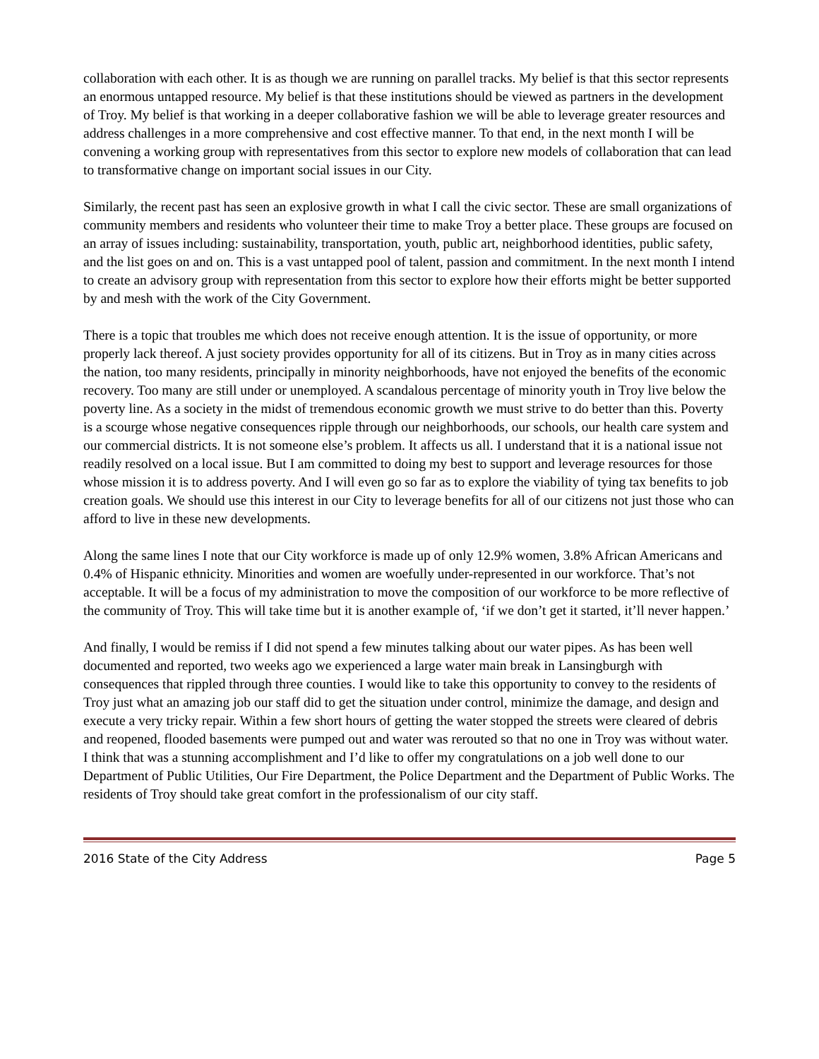collaboration with each other. It is as though we are running on parallel tracks. My belief is that this sector represents an enormous untapped resource. My belief is that these institutions should be viewed as partners in the development of Troy. My belief is that working in a deeper collaborative fashion we will be able to leverage greater resources and address challenges in a more comprehensive and cost effective manner. To that end, in the next month I will be convening a working group with representatives from this sector to explore new models of collaboration that can lead to transformative change on important social issues in our City.
Similarly, the recent past has seen an explosive growth in what I call the civic sector. These are small organizations of community members and residents who volunteer their time to make Troy a better place. These groups are focused on an array of issues including: sustainability, transportation, youth, public art, neighborhood identities, public safety, and the list goes on and on. This is a vast untapped pool of talent, passion and commitment. In the next month I intend to create an advisory group with representation from this sector to explore how their efforts might be better supported by and mesh with the work of the City Government.
There is a topic that troubles me which does not receive enough attention. It is the issue of opportunity, or more properly lack thereof. A just society provides opportunity for all of its citizens. But in Troy as in many cities across the nation, too many residents, principally in minority neighborhoods, have not enjoyed the benefits of the economic recovery. Too many are still under or unemployed. A scandalous percentage of minority youth in Troy live below the poverty line. As a society in the midst of tremendous economic growth we must strive to do better than this. Poverty is a scourge whose negative consequences ripple through our neighborhoods, our schools, our health care system and our commercial districts. It is not someone else’s problem. It affects us all. I understand that it is a national issue not readily resolved on a local issue. But I am committed to doing my best to support and leverage resources for those whose mission it is to address poverty. And I will even go so far as to explore the viability of tying tax benefits to job creation goals. We should use this interest in our City to leverage benefits for all of our citizens not just those who can afford to live in these new developments.
Along the same lines I note that our City workforce is made up of only 12.9% women, 3.8% African Americans and 0.4% of Hispanic ethnicity. Minorities and women are woefully under-represented in our workforce. That’s not acceptable. It will be a focus of my administration to move the composition of our workforce to be more reflective of the community of Troy. This will take time but it is another example of, ‘if we don’t get it started, it’ll never happen.’
And finally, I would be remiss if I did not spend a few minutes talking about our water pipes. As has been well documented and reported, two weeks ago we experienced a large water main break in Lansingburgh with consequences that rippled through three counties. I would like to take this opportunity to convey to the residents of Troy just what an amazing job our staff did to get the situation under control, minimize the damage, and design and execute a very tricky repair. Within a few short hours of getting the water stopped the streets were cleared of debris and reopened, flooded basements were pumped out and water was rerouted so that no one in Troy was without water. I think that was a stunning accomplishment and I’d like to offer my congratulations on a job well done to our Department of Public Utilities, Our Fire Department, the Police Department and the Department of Public Works. The residents of Troy should take great comfort in the professionalism of our city staff.
2016 State of the City Address Page 5